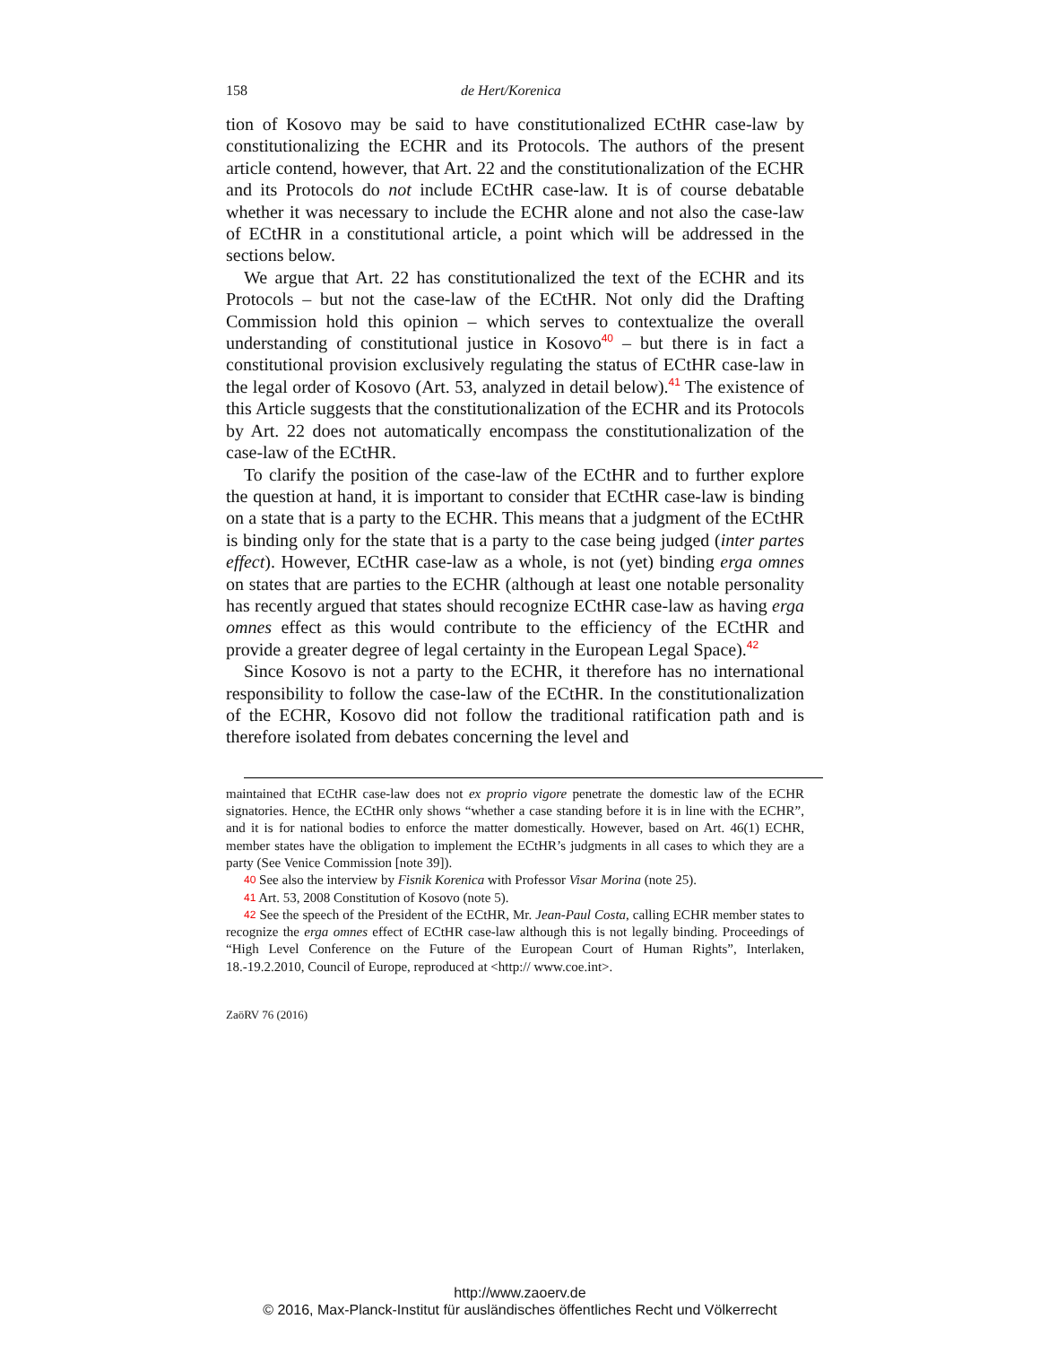158 de Hert/Korenica
tion of Kosovo may be said to have constitutionalized ECtHR case-law by constitutionalizing the ECHR and its Protocols. The authors of the present article contend, however, that Art. 22 and the constitutionalization of the ECHR and its Protocols do not include ECtHR case-law. It is of course debatable whether it was necessary to include the ECHR alone and not also the case-law of ECtHR in a constitutional article, a point which will be addressed in the sections below.
We argue that Art. 22 has constitutionalized the text of the ECHR and its Protocols – but not the case-law of the ECtHR. Not only did the Drafting Commission hold this opinion – which serves to contextualize the overall understanding of constitutional justice in Kosovo<sup>40</sup> – but there is in fact a constitutional provision exclusively regulating the status of ECtHR case-law in the legal order of Kosovo (Art. 53, analyzed in detail below).<sup>41</sup> The existence of this Article suggests that the constitutionalization of the ECHR and its Protocols by Art. 22 does not automatically encompass the constitutionalization of the case-law of the ECtHR.
To clarify the position of the case-law of the ECtHR and to further explore the question at hand, it is important to consider that ECtHR case-law is binding on a state that is a party to the ECHR. This means that a judgment of the ECtHR is binding only for the state that is a party to the case being judged (inter partes effect). However, ECtHR case-law as a whole, is not (yet) binding erga omnes on states that are parties to the ECHR (although at least one notable personality has recently argued that states should recognize ECtHR case-law as having erga omnes effect as this would contribute to the efficiency of the ECtHR and provide a greater degree of legal certainty in the European Legal Space).<sup>42</sup>
Since Kosovo is not a party to the ECHR, it therefore has no international responsibility to follow the case-law of the ECtHR. In the constitutionalization of the ECHR, Kosovo did not follow the traditional ratification path and is therefore isolated from debates concerning the level and
maintained that ECtHR case-law does not ex proprio vigore penetrate the domestic law of the ECHR signatories. Hence, the ECtHR only shows “whether a case standing before it is in line with the ECHR”, and it is for national bodies to enforce the matter domestically. However, based on Art. 46(1) ECHR, member states have the obligation to implement the ECtHR’s judgments in all cases to which they are a party (See Venice Commission [note 39]).
40 See also the interview by Fisnik Korenica with Professor Visar Morina (note 25).
41 Art. 53, 2008 Constitution of Kosovo (note 5).
42 See the speech of the President of the ECtHR, Mr. Jean-Paul Costa, calling ECHR member states to recognize the erga omnes effect of ECtHR case-law although this is not legally binding. Proceedings of “High Level Conference on the Future of the European Court of Human Rights”, Interlaken, 18.-19.2.2010, Council of Europe, reproduced at <http:// www.coe.int>.
ZaöRV 76 (2016)
http://www.zaoerv.de
© 2016, Max-Planck-Institut für ausländisches öffentliches Recht und Völkerrecht